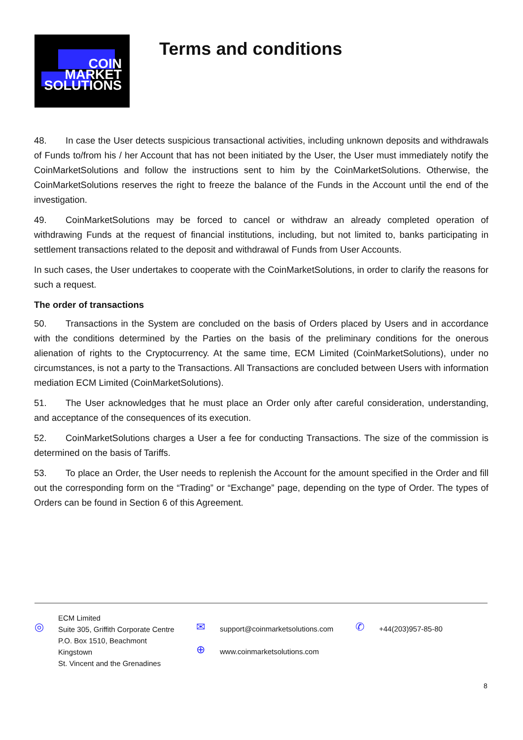COIN
MARKET
SOLUTIONS
Terms and conditions
48. In case the User detects suspicious transactional activities, including unknown deposits and withdrawals of Funds to/from his / her Account that has not been initiated by the User, the User must immediately notify the CoinMarketSolutions and follow the instructions sent to him by the CoinMarketSolutions. Otherwise, the CoinMarketSolutions reserves the right to freeze the balance of the Funds in the Account until the end of the investigation.
49. CoinMarketSolutions may be forced to cancel or withdraw an already completed operation of withdrawing Funds at the request of financial institutions, including, but not limited to, banks participating in settlement transactions related to the deposit and withdrawal of Funds from User Accounts.
In such cases, the User undertakes to cooperate with the CoinMarketSolutions, in order to clarify the reasons for such a request.
The order of transactions
50. Transactions in the System are concluded on the basis of Orders placed by Users and in accordance with the conditions determined by the Parties on the basis of the preliminary conditions for the onerous alienation of rights to the Cryptocurrency. At the same time, ECM Limited (CoinMarketSolutions), under no circumstances, is not a party to the Transactions. All Transactions are concluded between Users with information mediation ECM Limited (CoinMarketSolutions).
51. The User acknowledges that he must place an Order only after careful consideration, understanding, and acceptance of the consequences of its execution.
52. CoinMarketSolutions charges a User a fee for conducting Transactions. The size of the commission is determined on the basis of Tariffs.
53. To place an Order, the User needs to replenish the Account for the amount specified in the Order and fill out the corresponding form on the “Trading” or “Exchange” page, depending on the type of Order. The types of Orders can be found in Section 6 of this Agreement.
◎
ECM Limited
Suite 305, Griffith Corporate Centre
P.O. Box 1510, Beachmont
Kingstown
St. Vincent and the Grenadines
✉
⊕
support@coinmarketsolutions.com
www.coinmarketsolutions.com
✆
+44(203)957-85-80
8